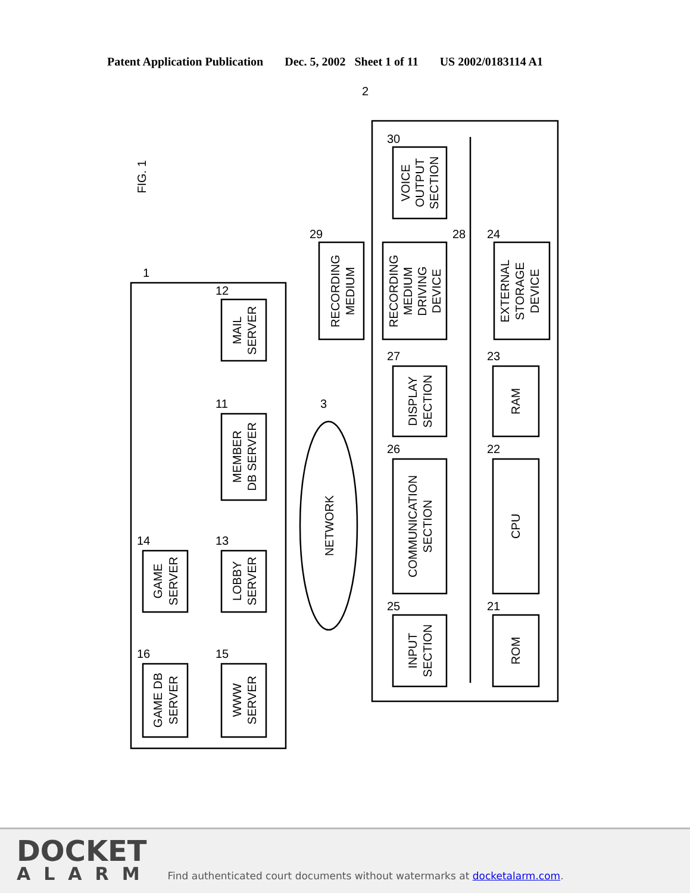Patent Application Publication Dec. 5, 2002 Sheet 1 of 11 US 2002/0183114 A1
GAME DB
SERVER
WWW
SERVER
GAME
SERVER
LOBBY
SERVER
MEMBER
DB SERVER
MAIL
SERVER
NETWORK
INPUT
SECTION
COMMUNICATION
SECTION
DISPLAY
SECTION
RECORDING
MEDIUM
DRIVING
DEVICE
RECORDING
MEDIUM
VOICE
OUTPUT
SECTION
ROM
CPU
RAM
EXTERNAL
STORAGE
DEVICE
FIG. 1
16
15
14
13
11
12
3
1
2
25
26
27
28
29
30
21
22
23
24
DOCKET
ALARM
Find authenticated court documents without watermarks at docketalarm.com.